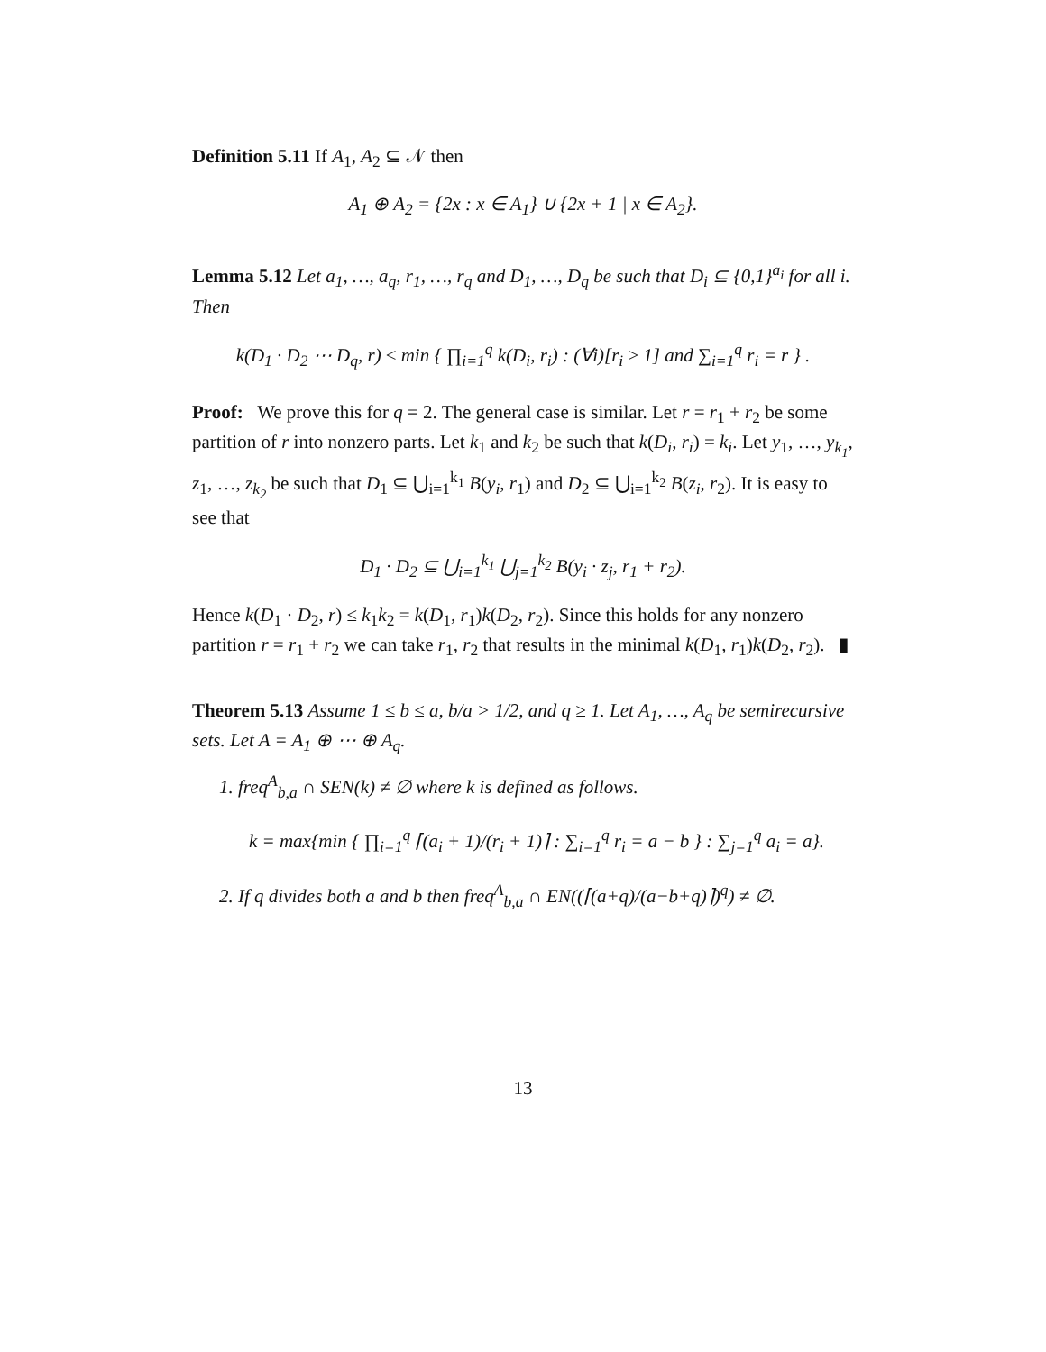Definition 5.11 If A<sub>1</sub>, A<sub>2</sub> ⊆ 𝒩 then
A<sub>1</sub> ⊕ A<sub>2</sub> = {2x : x ∈ A<sub>1</sub>} ∪ {2x + 1 | x ∈ A<sub>2</sub>}.
Lemma 5.12 Let a<sub>1</sub>, …, a<sub>q</sub>, r<sub>1</sub>, …, r<sub>q</sub> and D<sub>1</sub>, …, D<sub>q</sub> be such that D<sub>i</sub> ⊆ {0,1}<sup>a<sub>i</sub></sup> for all i. Then
k(D<sub>1</sub> · D<sub>2</sub> ⋯ D<sub>q</sub>, r) ≤ min { ∏<sub>i=1</sub><sup>q</sup> k(D<sub>i</sub>, r<sub>i</sub>) : (∀i)[r<sub>i</sub> ≥ 1] and ∑<sub>i=1</sub><sup>q</sup> r<sub>i</sub> = r } .
Proof: We prove this for q = 2. The general case is similar. Let r = r<sub>1</sub> + r<sub>2</sub> be some partition of r into nonzero parts. Let k<sub>1</sub> and k<sub>2</sub> be such that k(D<sub>i</sub>, r<sub>i</sub>) = k<sub>i</sub>. Let y<sub>1</sub>, …, y<sub>k<sub>1</sub></sub>, z<sub>1</sub>, …, z<sub>k<sub>2</sub></sub> be such that D<sub>1</sub> ⊆ ⋃<sub>i=1</sub><sup>k<sub>1</sub></sup> B(y<sub>i</sub>, r<sub>1</sub>) and D<sub>2</sub> ⊆ ⋃<sub>i=1</sub><sup>k<sub>2</sub></sup> B(z<sub>i</sub>, r<sub>2</sub>). It is easy to see that
D<sub>1</sub> · D<sub>2</sub> ⊆ ⋃<sub>i=1</sub><sup>k<sub>1</sub></sup> ⋃<sub>j=1</sub><sup>k<sub>2</sub></sup> B(y<sub>i</sub> · z<sub>j</sub>, r<sub>1</sub> + r<sub>2</sub>).
Hence k(D<sub>1</sub> · D<sub>2</sub>, r) ≤ k<sub>1</sub>k<sub>2</sub> = k(D<sub>1</sub>, r<sub>1</sub>)k(D<sub>2</sub>, r<sub>2</sub>). Since this holds for any nonzero partition r = r<sub>1</sub> + r<sub>2</sub> we can take r<sub>1</sub>, r<sub>2</sub> that results in the minimal k(D<sub>1</sub>, r<sub>1</sub>)k(D<sub>2</sub>, r<sub>2</sub>). ▮
Theorem 5.13 Assume 1 ≤ b ≤ a, b/a > 1/2, and q ≥ 1. Let A<sub>1</sub>, …, A<sub>q</sub> be semirecursive sets. Let A = A<sub>1</sub> ⊕ ⋯ ⊕ A<sub>q</sub>.
1. freq<sup>A</sup><sub>b,a</sub> ∩ SEN(k) ≠ ∅ where k is defined as follows.
k = max{min { ∏<sub>i=1</sub><sup>q</sup> ⌈(a<sub>i</sub> + 1)/(r<sub>i</sub> + 1)⌉ : ∑<sub>i=1</sub><sup>q</sup> r<sub>i</sub> = a − b } : ∑<sub>j=1</sub><sup>q</sup> a<sub>i</sub> = a}.
2. If q divides both a and b then freq<sup>A</sup><sub>b,a</sub> ∩ EN((⌈(a+q)/(a−b+q)⌉)<sup>q</sup>) ≠ ∅.
13